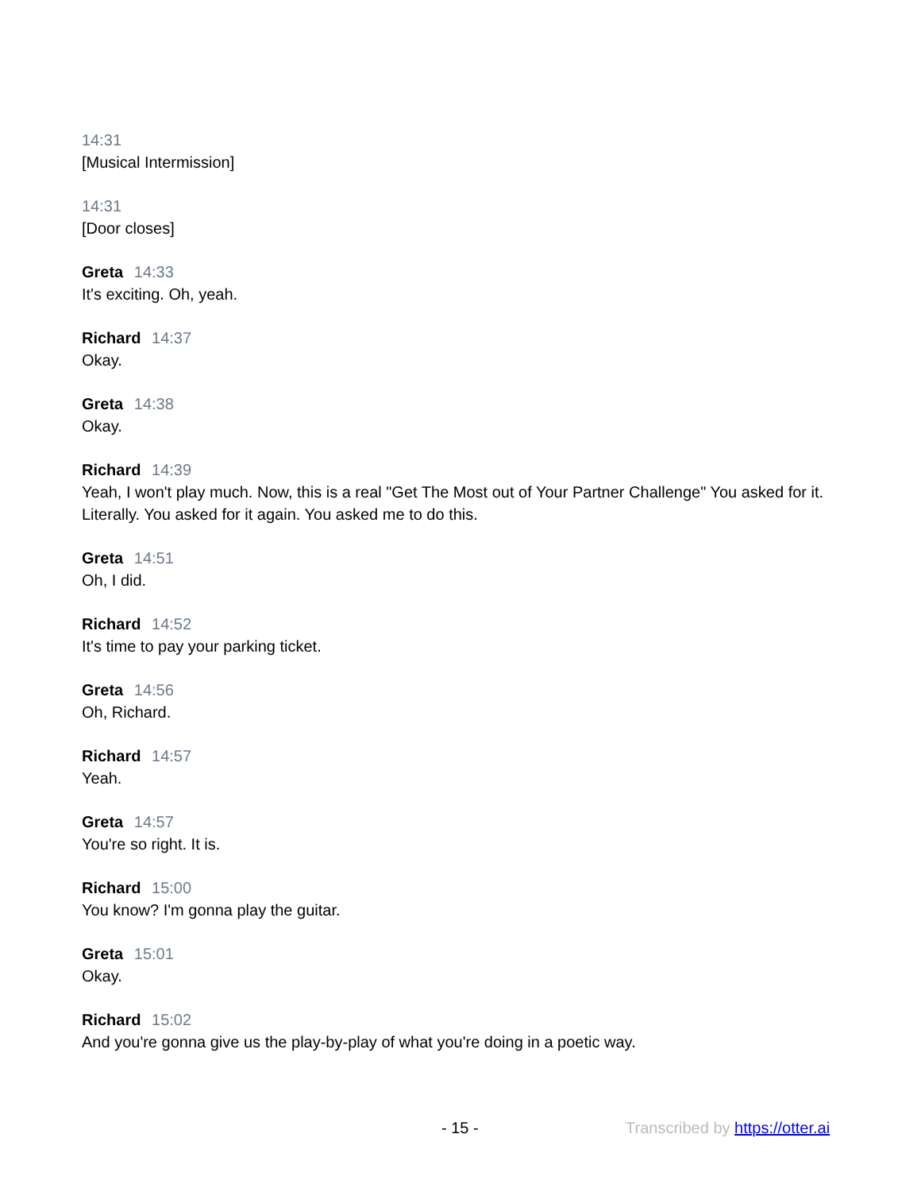14:31
[Musical Intermission]
14:31
[Door closes]
Greta 14:33
It's exciting. Oh, yeah.
Richard 14:37
Okay.
Greta 14:38
Okay.
Richard 14:39
Yeah, I won't play much. Now, this is a real "Get The Most out of Your Partner Challenge" You asked for it. Literally. You asked for it again. You asked me to do this.
Greta 14:51
Oh, I did.
Richard 14:52
It's time to pay your parking ticket.
Greta 14:56
Oh, Richard.
Richard 14:57
Yeah.
Greta 14:57
You're so right. It is.
Richard 15:00
You know? I'm gonna play the guitar.
Greta 15:01
Okay.
Richard 15:02
And you're gonna give us the play-by-play of what you're doing in a poetic way.
- 15 - Transcribed by https://otter.ai